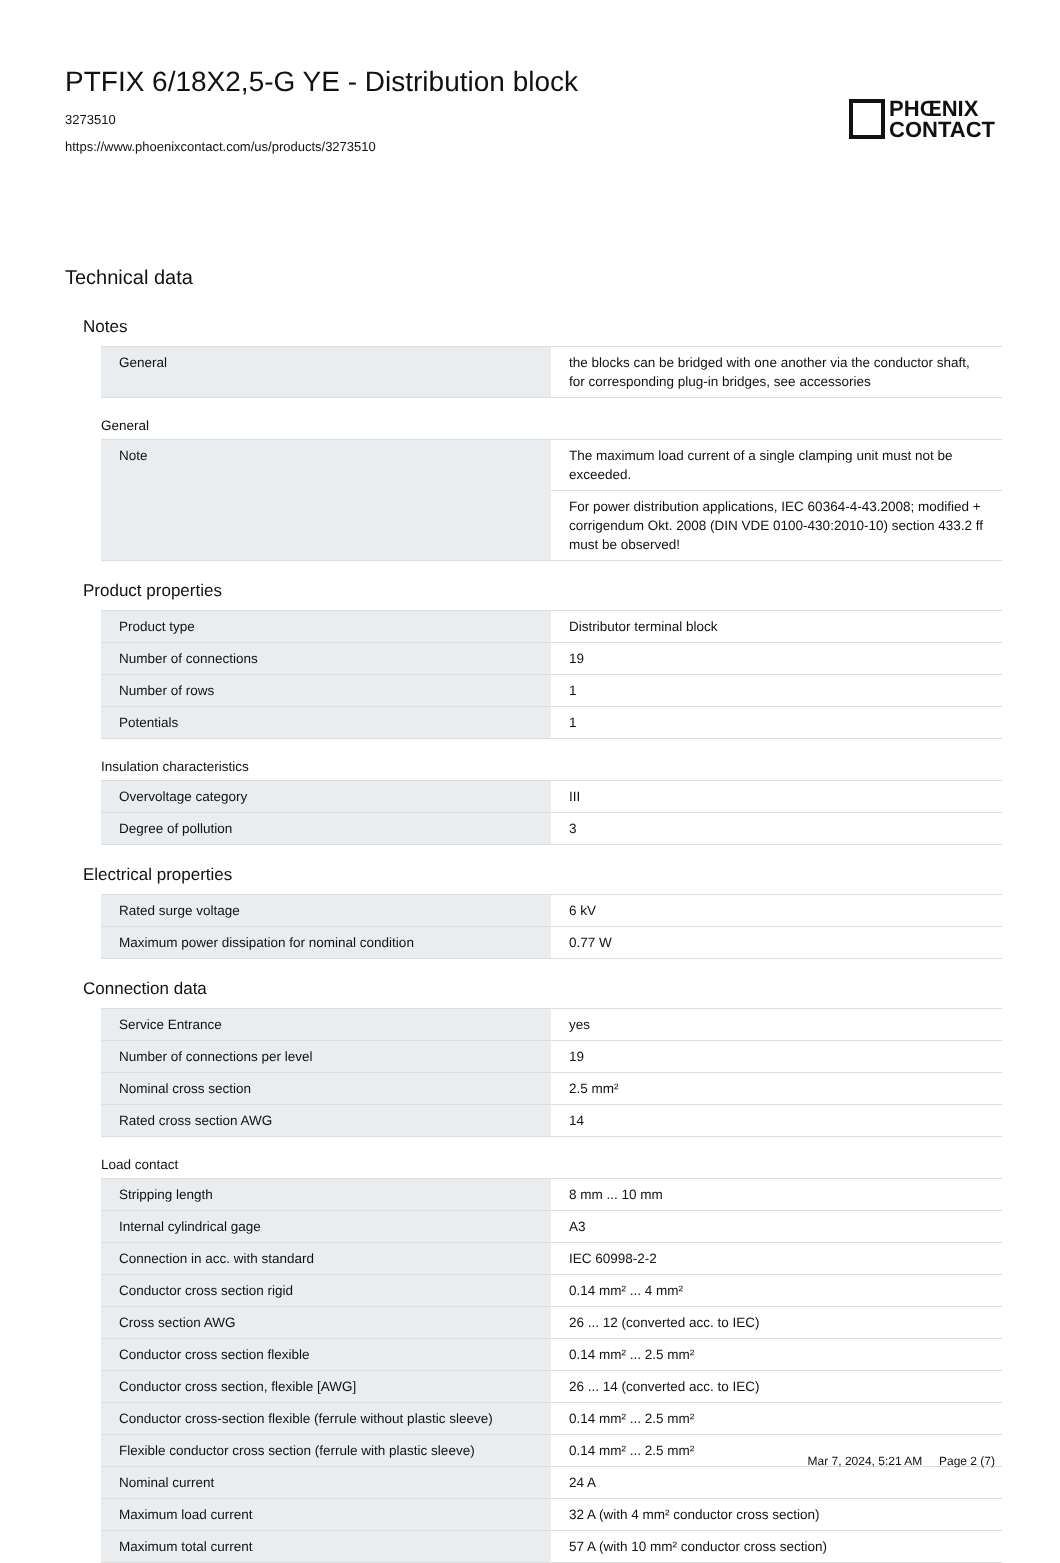PTFIX 6/18X2,5-G YE - Distribution block
3273510
https://www.phoenixcontact.com/us/products/3273510
PHŒNIX
CONTACT
Technical data
Notes
| General | the blocks can be bridged with one another via the conductor shaft, for corresponding plug-in bridges, see accessories |
General
| Note | The maximum load current of a single clamping unit must not be exceeded. |
| | For power distribution applications, IEC 60364-4-43.2008; modified + corrigendum Okt. 2008 (DIN VDE 0100-430:2010-10) section 433.2 ff must be observed! |
Product properties
| Product type | Distributor terminal block |
| Number of connections | 19 |
| Number of rows | 1 |
| Potentials | 1 |
Insulation characteristics
| Overvoltage category | III |
| Degree of pollution | 3 |
Electrical properties
| Rated surge voltage | 6 kV |
| Maximum power dissipation for nominal condition | 0.77 W |
Connection data
| Service Entrance | yes |
| Number of connections per level | 19 |
| Nominal cross section | 2.5 mm² |
| Rated cross section AWG | 14 |
Load contact
| Stripping length | 8 mm ... 10 mm |
| Internal cylindrical gage | A3 |
| Connection in acc. with standard | IEC 60998-2-2 |
| Conductor cross section rigid | 0.14 mm² ... 4 mm² |
| Cross section AWG | 26 ... 12 (converted acc. to IEC) |
| Conductor cross section flexible | 0.14 mm² ... 2.5 mm² |
| Conductor cross section, flexible [AWG] | 26 ... 14 (converted acc. to IEC) |
| Conductor cross-section flexible (ferrule without plastic sleeve) | 0.14 mm² ... 2.5 mm² |
| Flexible conductor cross section (ferrule with plastic sleeve) | 0.14 mm² ... 2.5 mm² |
| Nominal current | 24 A |
| Maximum load current | 32 A (with 4 mm² conductor cross section) |
| Maximum total current | 57 A (with 10 mm² conductor cross section) |
Mar 7, 2024, 5:21 AM Page 2 (7)